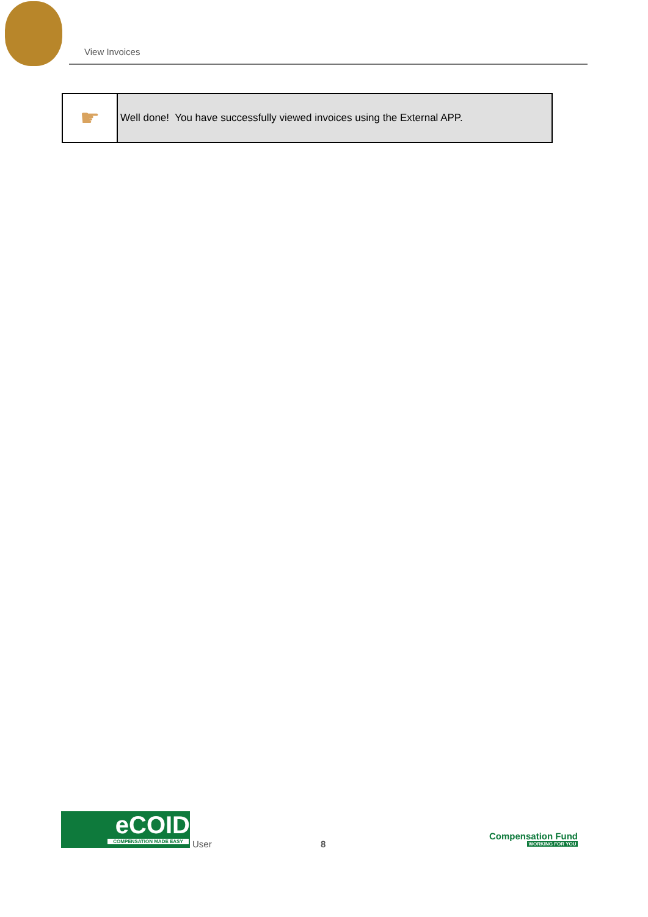View Invoices
| ☛ | Well done! You have successfully viewed invoices using the External APP. |
eCOID
COMPENSATION MADE EASY
User 8
Compensation Fund
WORKING FOR YOU